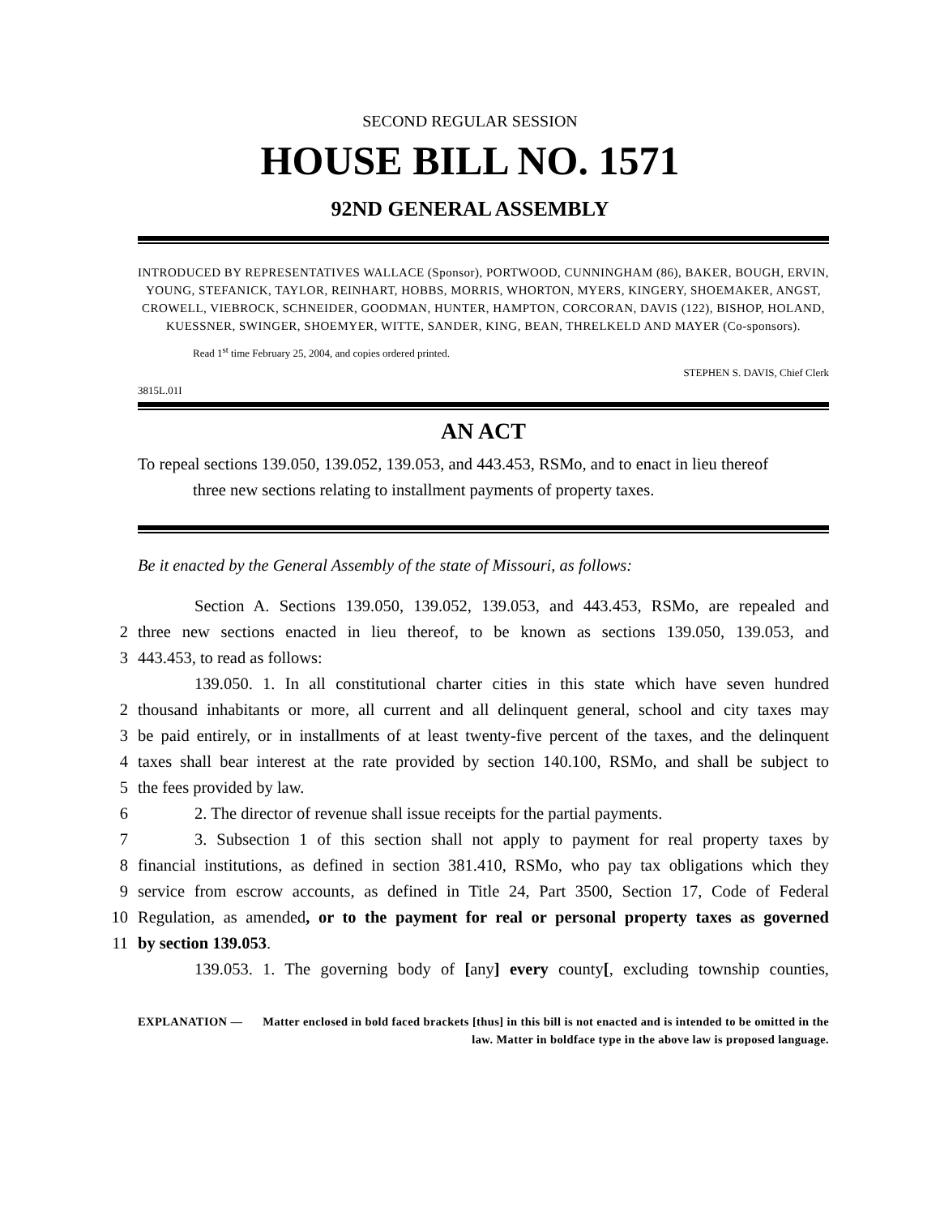SECOND REGULAR SESSION
HOUSE BILL NO. 1571
92ND GENERAL ASSEMBLY
INTRODUCED BY REPRESENTATIVES WALLACE (Sponsor), PORTWOOD, CUNNINGHAM (86), BAKER, BOUGH, ERVIN, YOUNG, STEFANICK, TAYLOR, REINHART, HOBBS, MORRIS, WHORTON, MYERS, KINGERY, SHOEMAKER, ANGST, CROWELL, VIEBROCK, SCHNEIDER, GOODMAN, HUNTER, HAMPTON, CORCORAN, DAVIS (122), BISHOP, HOLAND, KUESSNER, SWINGER, SHOEMYER, WITTE, SANDER, KING, BEAN, THRELKELD AND MAYER (Co-sponsors).
Read 1<sup>st</sup> time February 25, 2004, and copies ordered printed.
STEPHEN S. DAVIS, Chief Clerk
3815L.01I
AN ACT
To repeal sections 139.050, 139.052, 139.053, and 443.453, RSMo, and to enact in lieu thereof
three new sections relating to installment payments of property taxes.
Be it enacted by the General Assembly of the state of Missouri, as follows:
Section A. Sections 139.050, 139.052, 139.053, and 443.453, RSMo, are repealed and
2 three new sections enacted in lieu thereof, to be known as sections 139.050, 139.053, and
3 443.453, to read as follows:
139.050. 1. In all constitutional charter cities in this state which have seven hundred
2 thousand inhabitants or more, all current and all delinquent general, school and city taxes may
3 be paid entirely, or in installments of at least twenty-five percent of the taxes, and the delinquent
4 taxes shall bear interest at the rate provided by section 140.100, RSMo, and shall be subject to
5 the fees provided by law.
6 2. The director of revenue shall issue receipts for the partial payments.
7 3. Subsection 1 of this section shall not apply to payment for real property taxes by
8 financial institutions, as defined in section 381.410, RSMo, who pay tax obligations which they
9 service from escrow accounts, as defined in Title 24, Part 3500, Section 17, Code of Federal
10 Regulation, as amended, or to the payment for real or personal property taxes as governed
11 by section 139.053.
139.053. 1. The governing body of [any] every county[, excluding township counties,
EXPLANATION — Matter enclosed in bold faced brackets [thus] in this bill is not enacted and is intended to be omitted in the law. Matter in boldface type in the above law is proposed language.